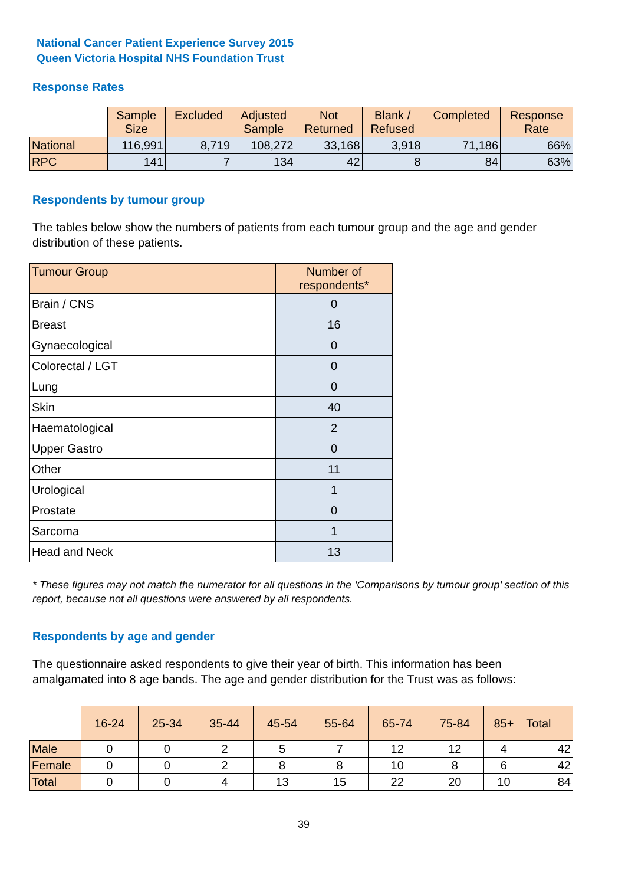National Cancer Patient Experience Survey 2015
Queen Victoria Hospital NHS Foundation Trust
Response Rates
| | Sample Size | Excluded | Adjusted Sample | Not Returned | Blank / Refused | Completed | Response Rate |
| --- | --- | --- | --- | --- | --- | --- | --- |
| National | 116,991 | 8,719 | 108,272 | 33,168 | 3,918 | 71,186 | 66% |
| RPC | 141 | 7 | 134 | 42 | 8 | 84 | 63% |
Respondents by tumour group
The tables below show the numbers of patients from each tumour group and the age and gender distribution of these patients.
| Tumour Group | Number of respondents* |
| Brain / CNS | 0 |
| Breast | 16 |
| Gynaecological | 0 |
| Colorectal / LGT | 0 |
| Lung | 0 |
| Skin | 40 |
| Haematological | 2 |
| Upper Gastro | 0 |
| Other | 11 |
| Urological | 1 |
| Prostate | 0 |
| Sarcoma | 1 |
| Head and Neck | 13 |
* These figures may not match the numerator for all questions in the ‘Comparisons by tumour group’ section of this report, because not all questions were answered by all respondents.
Respondents by age and gender
The questionnaire asked respondents to give their year of birth. This information has been amalgamated into 8 age bands. The age and gender distribution for the Trust was as follows:
| | 16-24 | 25-34 | 35-44 | 45-54 | 55-64 | 65-74 | 75-84 | 85+ | Total |
| --- | --- | --- | --- | --- | --- | --- | --- | --- | --- |
| Male | 0 | 0 | 2 | 5 | 7 | 12 | 12 | 4 | 42 |
| Female | 0 | 0 | 2 | 8 | 8 | 10 | 8 | 6 | 42 |
| Total | 0 | 0 | 4 | 13 | 15 | 22 | 20 | 10 | 84 |
39